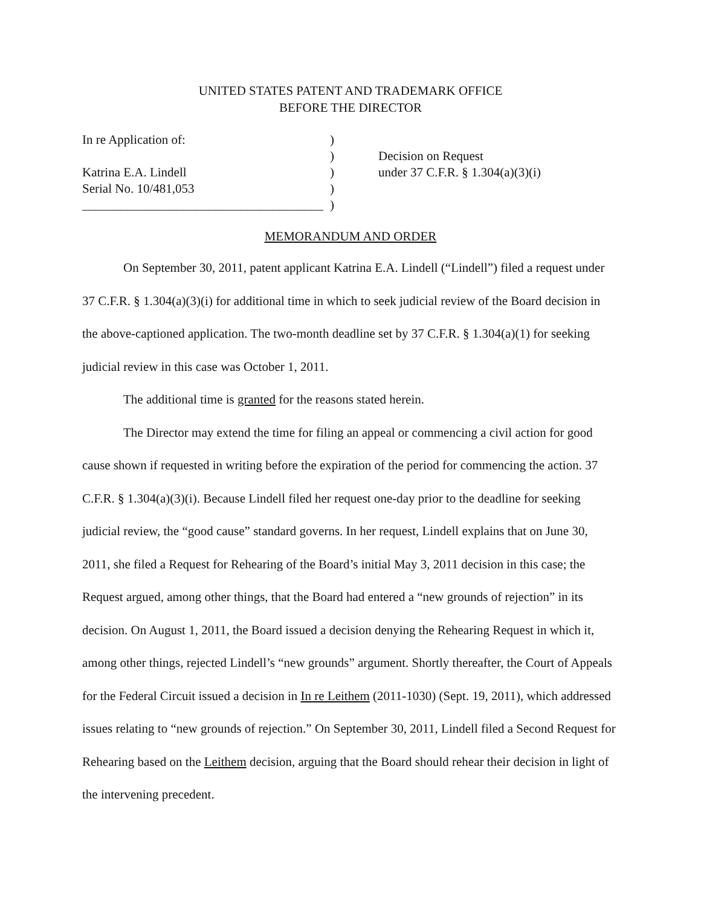UNITED STATES PATENT AND TRADEMARK OFFICE
BEFORE THE DIRECTOR
In re Application of:
)
)
Decision on Request
Katrina E.A. Lindell
)
under 37 C.F.R. § 1.304(a)(3)(i)
Serial No. 10/481,053
)
______________________________________
)
MEMORANDUM AND ORDER
On September 30, 2011, patent applicant Katrina E.A. Lindell (“Lindell”) filed a request under 37 C.F.R. § 1.304(a)(3)(i) for additional time in which to seek judicial review of the Board decision in the above-captioned application. The two-month deadline set by 37 C.F.R. § 1.304(a)(1) for seeking judicial review in this case was October 1, 2011.
The additional time is granted for the reasons stated herein.
The Director may extend the time for filing an appeal or commencing a civil action for good cause shown if requested in writing before the expiration of the period for commencing the action. 37 C.F.R. § 1.304(a)(3)(i). Because Lindell filed her request one-day prior to the deadline for seeking judicial review, the “good cause” standard governs. In her request, Lindell explains that on June 30, 2011, she filed a Request for Rehearing of the Board’s initial May 3, 2011 decision in this case; the Request argued, among other things, that the Board had entered a “new grounds of rejection” in its decision. On August 1, 2011, the Board issued a decision denying the Rehearing Request in which it, among other things, rejected Lindell’s “new grounds” argument. Shortly thereafter, the Court of Appeals for the Federal Circuit issued a decision in In re Leithem (2011-1030) (Sept. 19, 2011), which addressed issues relating to “new grounds of rejection.” On September 30, 2011, Lindell filed a Second Request for Rehearing based on the Leithem decision, arguing that the Board should rehear their decision in light of the intervening precedent.